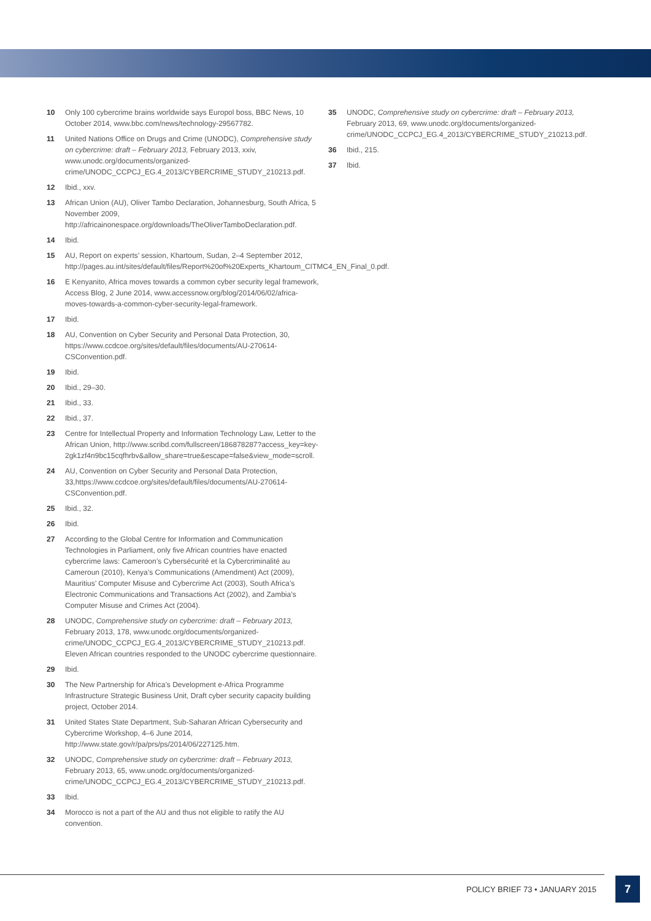10 Only 100 cybercrime brains worldwide says Europol boss, BBC News, 10 October 2014, www.bbc.com/news/technology-29567782.
11 United Nations Office on Drugs and Crime (UNODC), Comprehensive study on cybercrime: draft – February 2013, February 2013, xxiv, www.unodc.org/documents/organized-crime/UNODC_CCPCJ_EG.4_2013/CYBERCRIME_STUDY_210213.pdf.
12 Ibid., xxv.
13 African Union (AU), Oliver Tambo Declaration, Johannesburg, South Africa, 5 November 2009, http://africainonespace.org/downloads/TheOliverTamboDeclaration.pdf.
14 Ibid.
15 AU, Report on experts’ session, Khartoum, Sudan, 2–4 September 2012, http://pages.au.int/sites/default/files/Report%20of%20Experts_Khartoum_CITMC4_EN_Final_0.pdf.
16 E Kenyanito, Africa moves towards a common cyber security legal framework, Access Blog, 2 June 2014, www.accessnow.org/blog/2014/06/02/africa-moves-towards-a-common-cyber-security-legal-framework.
17 Ibid.
18 AU, Convention on Cyber Security and Personal Data Protection, 30, https://www.ccdcoe.org/sites/default/files/documents/AU-270614-CSConvention.pdf.
19 Ibid.
20 Ibid., 29–30.
21 Ibid., 33.
22 Ibid., 37.
23 Centre for Intellectual Property and Information Technology Law, Letter to the African Union, http://www.scribd.com/fullscreen/186878287?access_key=key-2gk1zf4n9bc15cqfhrbv&allow_share=true&escape=false&view_mode=scroll.
24 AU, Convention on Cyber Security and Personal Data Protection, 33,https://www.ccdcoe.org/sites/default/files/documents/AU-270614-CSConvention.pdf.
25 Ibid., 32.
26 Ibid.
27 According to the Global Centre for Information and Communication Technologies in Parliament, only five African countries have enacted cybercrime laws: Cameroon’s Cybersécurité et la Cybercriminalité au Cameroun (2010), Kenya’s Communications (Amendment) Act (2009), Mauritius’ Computer Misuse and Cybercrime Act (2003), South Africa’s Electronic Communications and Transactions Act (2002), and Zambia’s Computer Misuse and Crimes Act (2004).
28 UNODC, Comprehensive study on cybercrime: draft – February 2013, February 2013, 178, www.unodc.org/documents/organized-crime/UNODC_CCPCJ_EG.4_2013/CYBERCRIME_STUDY_210213.pdf. Eleven African countries responded to the UNODC cybercrime questionnaire.
29 Ibid.
30 The New Partnership for Africa’s Development e-Africa Programme Infrastructure Strategic Business Unit, Draft cyber security capacity building project, October 2014.
31 United States State Department, Sub-Saharan African Cybersecurity and Cybercrime Workshop, 4–6 June 2014, http://www.state.gov/r/pa/prs/ps/2014/06/227125.htm.
32 UNODC, Comprehensive study on cybercrime: draft – February 2013, February 2013, 65, www.unodc.org/documents/organized-crime/UNODC_CCPCJ_EG.4_2013/CYBERCRIME_STUDY_210213.pdf.
33 Ibid.
34 Morocco is not a part of the AU and thus not eligible to ratify the AU convention.
35 UNODC, Comprehensive study on cybercrime: draft – February 2013, February 2013, 69, www.unodc.org/documents/organized-crime/UNODC_CCPCJ_EG.4_2013/CYBERCRIME_STUDY_210213.pdf.
36 Ibid., 215.
37 Ibid.
POLICY BRIEF 73 • JANUARY 2015
7